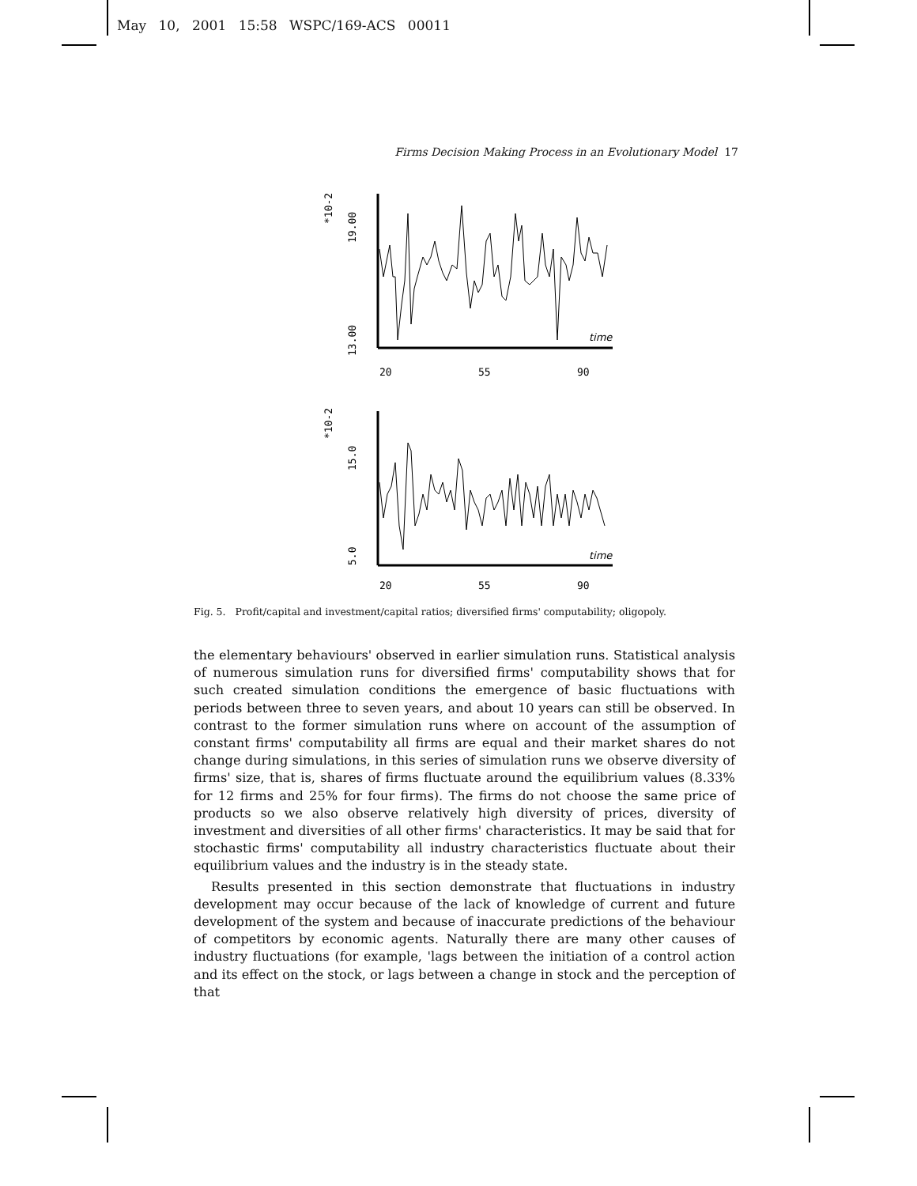May 10, 2001 15:58 WSPC/169-ACS 00011
Firms Decision Making Process in an Evolutionary Model 17
13.00
19.00
*10-2
time
20
55
90
5.0
15.0
*10-2
time
20
55
90
Fig. 5. Profit/capital and investment/capital ratios; diversified firms' computability; oligopoly.
the elementary behaviours' observed in earlier simulation runs. Statistical analysis of numerous simulation runs for diversified firms' computability shows that for such created simulation conditions the emergence of basic fluctuations with periods between three to seven years, and about 10 years can still be observed. In contrast to the former simulation runs where on account of the assumption of constant firms' computability all firms are equal and their market shares do not change during simulations, in this series of simulation runs we observe diversity of firms' size, that is, shares of firms fluctuate around the equilibrium values (8.33% for 12 firms and 25% for four firms). The firms do not choose the same price of products so we also observe relatively high diversity of prices, diversity of investment and diversities of all other firms' characteristics. It may be said that for stochastic firms' computability all industry characteristics fluctuate about their equilibrium values and the industry is in the steady state.
Results presented in this section demonstrate that fluctuations in industry development may occur because of the lack of knowledge of current and future development of the system and because of inaccurate predictions of the behaviour of competitors by economic agents. Naturally there are many other causes of industry fluctuations (for example, 'lags between the initiation of a control action and its effect on the stock, or lags between a change in stock and the perception of that